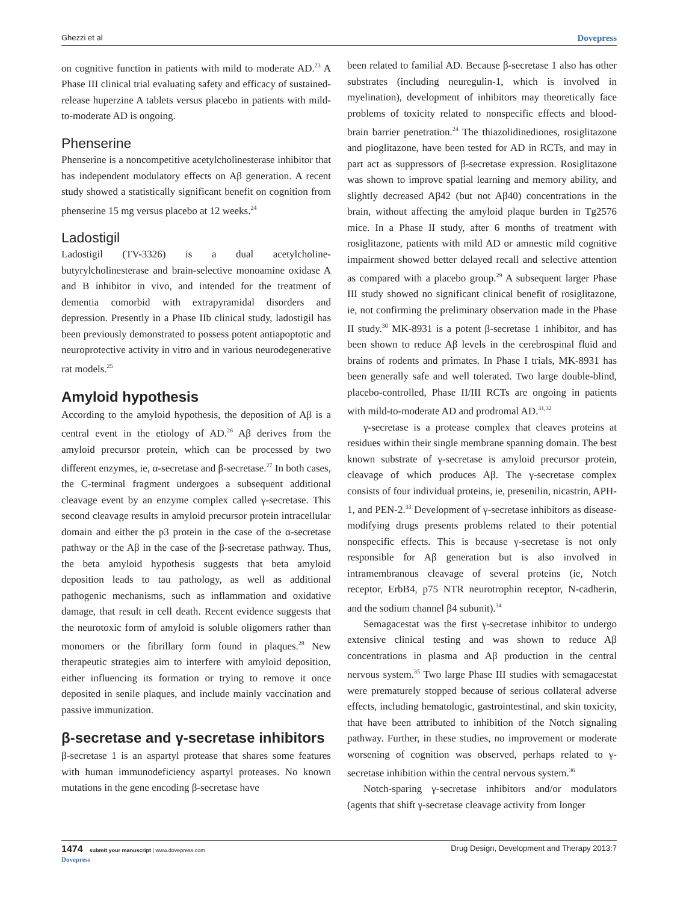Ghezzi et al Dovepress
on cognitive function in patients with mild to moderate AD.<sup>23</sup> A Phase III clinical trial evaluating safety and efficacy of sustained-release huperzine A tablets versus placebo in patients with mild-to-moderate AD is ongoing.
Phenserine
Phenserine is a noncompetitive acetylcholinesterase inhibitor that has independent modulatory effects on Aβ generation. A recent study showed a statistically significant benefit on cognition from phenserine 15 mg versus placebo at 12 weeks.<sup>24</sup>
Ladostigil
Ladostigil (TV-3326) is a dual acetylcholine-butyrylcholinesterase and brain-selective monoamine oxidase A and B inhibitor in vivo, and intended for the treatment of dementia comorbid with extrapyramidal disorders and depression. Presently in a Phase IIb clinical study, ladostigil has been previously demonstrated to possess potent antiapoptotic and neuroprotective activity in vitro and in various neurodegenerative rat models.<sup>25</sup>
Amyloid hypothesis
According to the amyloid hypothesis, the deposition of Aβ is a central event in the etiology of AD.<sup>26</sup> Aβ derives from the amyloid precursor protein, which can be processed by two different enzymes, ie, α-secretase and β-secretase.<sup>27</sup> In both cases, the C-terminal fragment undergoes a subsequent additional cleavage event by an enzyme complex called γ-secretase. This second cleavage results in amyloid precursor protein intracellular domain and either the p3 protein in the case of the α-secretase pathway or the Aβ in the case of the β-secretase pathway. Thus, the beta amyloid hypothesis suggests that beta amyloid deposition leads to tau pathology, as well as additional pathogenic mechanisms, such as inflammation and oxidative damage, that result in cell death. Recent evidence suggests that the neurotoxic form of amyloid is soluble oligomers rather than monomers or the fibrillary form found in plaques.<sup>28</sup> New therapeutic strategies aim to interfere with amyloid deposition, either influencing its formation or trying to remove it once deposited in senile plaques, and include mainly vaccination and passive immunization.
β-secretase and γ-secretase inhibitors
β-secretase 1 is an aspartyl protease that shares some features with human immunodeficiency aspartyl proteases. No known mutations in the gene encoding β-secretase have
been related to familial AD. Because β-secretase 1 also has other substrates (including neuregulin-1, which is involved in myelination), development of inhibitors may theoretically face problems of toxicity related to nonspecific effects and blood-brain barrier penetration.<sup>24</sup> The thiazolidinediones, rosiglitazone and pioglitazone, have been tested for AD in RCTs, and may in part act as suppressors of β-secretase expression. Rosiglitazone was shown to improve spatial learning and memory ability, and slightly decreased Aβ42 (but not Aβ40) concentrations in the brain, without affecting the amyloid plaque burden in Tg2576 mice. In a Phase II study, after 6 months of treatment with rosiglitazone, patients with mild AD or amnestic mild cognitive impairment showed better delayed recall and selective attention as compared with a placebo group.<sup>29</sup> A subsequent larger Phase III study showed no significant clinical benefit of rosiglitazone, ie, not confirming the preliminary observation made in the Phase II study.<sup>30</sup> MK-8931 is a potent β-secretase 1 inhibitor, and has been shown to reduce Aβ levels in the cerebrospinal fluid and brains of rodents and primates. In Phase I trials, MK-8931 has been generally safe and well tolerated. Two large double-blind, placebo-controlled, Phase II/III RCTs are ongoing in patients with mild-to-moderate AD and prodromal AD.<sup>31,32</sup>
γ-secretase is a protease complex that cleaves proteins at residues within their single membrane spanning domain. The best known substrate of γ-secretase is amyloid precursor protein, cleavage of which produces Aβ. The γ-secretase complex consists of four individual proteins, ie, presenilin, nicastrin, APH-1, and PEN-2.<sup>33</sup> Development of γ-secretase inhibitors as disease-modifying drugs presents problems related to their potential nonspecific effects. This is because γ-secretase is not only responsible for Aβ generation but is also involved in intramembranous cleavage of several proteins (ie, Notch receptor, ErbB4, p75 NTR neurotrophin receptor, N-cadherin, and the sodium channel β4 subunit).<sup>34</sup>
Semagacestat was the first γ-secretase inhibitor to undergo extensive clinical testing and was shown to reduce Aβ concentrations in plasma and Aβ production in the central nervous system.<sup>35</sup> Two large Phase III studies with semagacestat were prematurely stopped because of serious collateral adverse effects, including hematologic, gastrointestinal, and skin toxicity, that have been attributed to inhibition of the Notch signaling pathway. Further, in these studies, no improvement or moderate worsening of cognition was observed, perhaps related to γ-secretase inhibition within the central nervous system.<sup>36</sup>
Notch-sparing γ-secretase inhibitors and/or modulators (agents that shift γ-secretase cleavage activity from longer
1474 submit your manuscript | www.dovepress.com
Dovepress Drug Design, Development and Therapy 2013:7